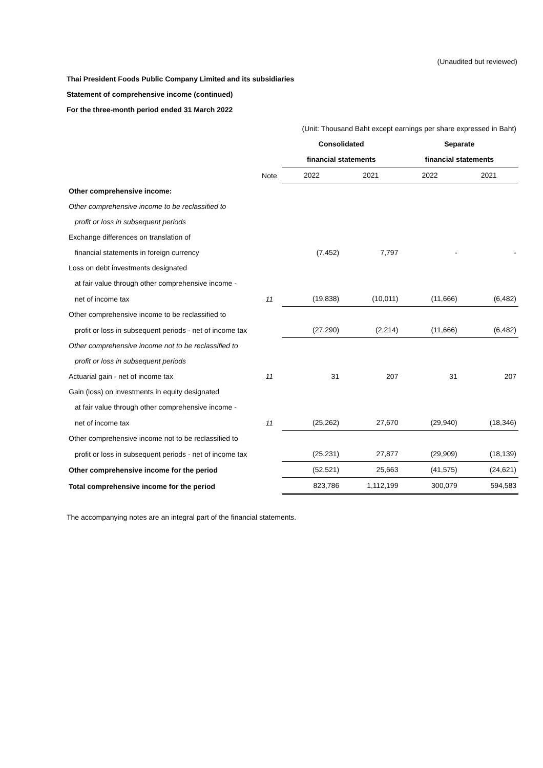(Unaudited but reviewed)
Thai President Foods Public Company Limited and its subsidiaries
Statement of comprehensive income (continued)
For the three-month period ended 31 March 2022
| (Unit: Thousand Baht except earnings per share expressed in Baht) | | | | | |
| | | Consolidated | | Separate | |
| | | financial statements | | financial statements | |
| | Note | 2022 | 2021 | 2022 | 2021 |
| Other comprehensive income: | | | | | |
| Other comprehensive income to be reclassified to | | | | | |
| profit or loss in subsequent periods | | | | | |
| Exchange differences on translation of | | | | | |
| financial statements in foreign currency | | (7,452) | 7,797 | - | - |
| Loss on debt investments designated | | | | | |
| at fair value through other comprehensive income - | | | | | |
| net of income tax | 11 | (19,838) | (10,011) | (11,666) | (6,482) |
| Other comprehensive income to be reclassified to | | | | | |
| profit or loss in subsequent periods - net of income tax | | (27,290) | (2,214) | (11,666) | (6,482) |
| Other comprehensive income not to be reclassified to | | | | | |
| profit or loss in subsequent periods | | | | | |
| Actuarial gain - net of income tax | 11 | 31 | 207 | 31 | 207 |
| Gain (loss) on investments in equity designated | | | | | |
| at fair value through other comprehensive income - | | | | | |
| net of income tax | 11 | (25,262) | 27,670 | (29,940) | (18,346) |
| Other comprehensive income not to be reclassified to | | | | | |
| profit or loss in subsequent periods - net of income tax | | (25,231) | 27,877 | (29,909) | (18,139) |
| Other comprehensive income for the period | | (52,521) | 25,663 | (41,575) | (24,621) |
| Total comprehensive income for the period | | 823,786 | 1,112,199 | 300,079 | 594,583 |
The accompanying notes are an integral part of the financial statements.